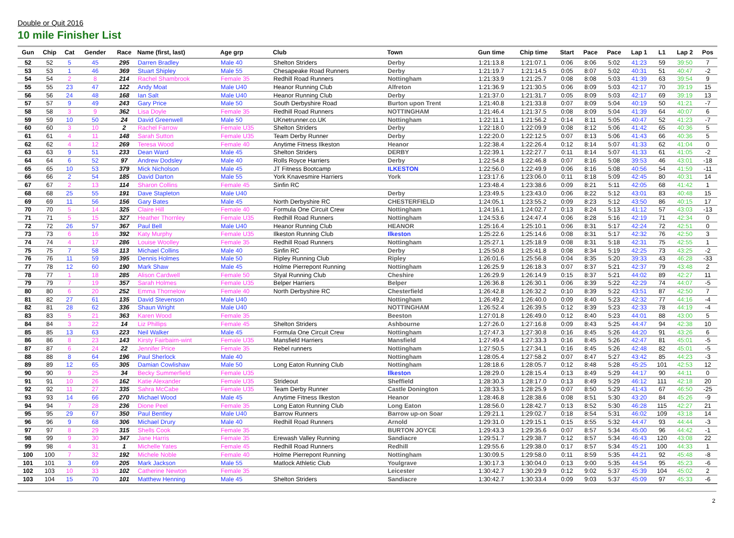Double or Quit 2016
10 mile Finisher List
| Gun | Chip | Cat | Gender | Race | Name (first, last) | Age grp | Club | Town | Gun time | Chip time | Start | Pace | Pace | Lap 1 | L1 | Lap 2 | Pos |
| --- | --- | --- | --- | --- | --- | --- | --- | --- | --- | --- | --- | --- | --- | --- | --- | --- | --- |
| 52 | 52 | 5 | 45 | 295 | Darren Bradley | Male 40 | Shelton Striders | Derby | 1:21:13.8 | 1:21:07.1 | 0:06 | 8:06 | 5:02 | 41:23 | 59 | 39:50 | 7 |
| 53 | 53 | 1 | 46 | 369 | Stuart Shipley | Male 55 | Chesapeake Road Runners | Derby | 1:21:19.7 | 1:21:14.5 | 0:05 | 8:07 | 5:02 | 40:31 | 51 | 40:47 | -2 |
| 54 | 54 | 2 | 8 | 214 | Rachel Shambrook | Female 35 | Redhill Road Runners | Nottingham | 1:21:33.9 | 1:21:25.7 | 0:08 | 8:08 | 5:03 | 41:39 | 63 | 39:54 | 9 |
| 55 | 55 | 23 | 47 | 122 | Andy Moat | Male U40 | Heanor Running Club | Alfreton | 1:21:36.9 | 1:21:30.5 | 0:06 | 8:09 | 5:03 | 42:17 | 70 | 39:19 | 15 |
| 56 | 56 | 24 | 48 | 168 | Ian Salt | Male U40 | Heanor Running Club | Derby | 1:21:37.0 | 1:21:31.7 | 0:05 | 8:09 | 5:03 | 42:17 | 69 | 39:19 | 13 |
| 57 | 57 | 9 | 49 | 243 | Gary Price | Male 50 | South Derbyshire Road | Burton upon Trent | 1:21:40.8 | 1:21:33.8 | 0:07 | 8:09 | 5:04 | 40:19 | 50 | 41:21 | -7 |
| 58 | 58 | 3 | 9 | 362 | Lisa Doyle | Female 35 | Redhill Road Runners | NOTTINGHAM | 1:21:46.4 | 1:21:37.5 | 0:08 | 8:09 | 5:04 | 41:39 | 64 | 40:07 | 6 |
| 59 | 59 | 10 | 50 | 24 | David Greenwell | Male 50 | UKnetrunner.co.UK | Nottingham | 1:22:11.1 | 1:21:56.2 | 0:14 | 8:11 | 5:05 | 40:47 | 52 | 41:23 | -7 |
| 60 | 60 | 3 | 10 | 2 | Rachel Farrow | Female U35 | Shelton Striders | Derby | 1:22:18.0 | 1:22:09.9 | 0:08 | 8:12 | 5:06 | 41:42 | 65 | 40:36 | 5 |
| 61 | 61 | 4 | 11 | 148 | Sarah Sutton | Female U35 | Team Derby Runner | Derby | 1:22:20.0 | 1:22:12.5 | 0:07 | 8:13 | 5:06 | 41:43 | 66 | 40:36 | 5 |
| 62 | 62 | 4 | 12 | 269 | Teresa Wood | Female 40 | Anytime Fitness Ilkeston | Heanor | 1:22:38.4 | 1:22:26.4 | 0:12 | 8:14 | 5:07 | 41:33 | 62 | 41:04 | 0 |
| 63 | 63 | 9 | 51 | 233 | Dean Ward | Male 45 | Shelton Striders | DERBY | 1:22:39.1 | 1:22:27.7 | 0:11 | 8:14 | 5:07 | 41:33 | 61 | 41:05 | -2 |
| 64 | 64 | 6 | 52 | 97 | Andrew Dodsley | Male 40 | Rolls Royce Harriers | Derby | 1:22:54.8 | 1:22:46.8 | 0:07 | 8:16 | 5:08 | 39:53 | 46 | 43:01 | -18 |
| 65 | 65 | 10 | 53 | 379 | Mick Nicholson | Male 45 | JT Fitness Bootcamp | ILKESTON | 1:22:56.0 | 1:22:49.9 | 0:06 | 8:16 | 5:08 | 40:56 | 54 | 41:59 | -11 |
| 66 | 66 | 2 | 54 | 185 | David Darton | Male 55 | York Knavesmire Harriers | York | 1:23:17.6 | 1:23:06.0 | 0:11 | 8:18 | 5:09 | 42:45 | 80 | 40:31 | 14 |
| 67 | 67 | 2 | 13 | 114 | Sharon Collins | Female 45 | Sinfin RC | | 1:23:48.4 | 1:23:38.6 | 0:09 | 8:21 | 5:11 | 42:05 | 68 | 41:42 | 1 |
| 68 | 68 | 25 | 55 | 191 | Dave Stapleton | Male U40 | | Derby | 1:23:49.5 | 1:23:43.0 | 0:06 | 8:22 | 5:12 | 43:01 | 83 | 40:48 | 15 |
| 69 | 69 | 11 | 56 | 156 | Gary Bates | Male 45 | North Derbyshire RC | CHESTERFIELD | 1:24:05.1 | 1:23:55.2 | 0:09 | 8:23 | 5:12 | 43:50 | 86 | 40:15 | 17 |
| 70 | 70 | 5 | 14 | 325 | Claire Hill | Female 40 | Formula One Circuit Crew | Nottingham | 1:24:16.1 | 1:24:02.7 | 0:13 | 8:24 | 5:13 | 41:12 | 57 | 43:03 | -13 |
| 71 | 71 | 5 | 15 | 327 | Heather Thornley | Female U35 | Redhill Road Runners | Nottingham | 1:24:53.6 | 1:24:47.4 | 0:06 | 8:28 | 5:16 | 42:19 | 71 | 42:34 | 0 |
| 72 | 72 | 26 | 57 | 367 | Paul Bell | Male U40 | Heanor Running Club | HEANOR | 1:25:16.4 | 1:25:10.1 | 0:06 | 8:31 | 5:17 | 42:24 | 72 | 42:51 | 0 |
| 73 | 73 | 6 | 16 | 392 | Katy Murphy | Female U35 | Ilkeston Running Club | Ilkeston | 1:25:22.6 | 1:25:14.6 | 0:08 | 8:31 | 5:17 | 42:32 | 76 | 42:50 | 3 |
| 74 | 74 | 4 | 17 | 286 | Louise Woolley | Female 35 | Redhill Road Runners | Nottingham | 1:25:27.1 | 1:25:18.9 | 0:08 | 8:31 | 5:18 | 42:31 | 75 | 42:55 | 1 |
| 75 | 75 | 7 | 58 | 113 | Michael Collins | Male 40 | Sinfin RC | Derby | 1:25:50.8 | 1:25:41.8 | 0:08 | 8:34 | 5:19 | 42:25 | 73 | 43:25 | -2 |
| 76 | 76 | 11 | 59 | 395 | Dennis Holmes | Male 50 | Ripley Running Club | Ripley | 1:26:01.6 | 1:25:56.8 | 0:04 | 8:35 | 5:20 | 39:33 | 43 | 46:28 | -33 |
| 77 | 78 | 12 | 60 | 190 | Mark Shaw | Male 45 | Holme Pierrepont Running | Nottingham | 1:26:25.9 | 1:26:18.3 | 0:07 | 8:37 | 5:21 | 42:37 | 79 | 43:48 | 2 |
| 78 | 77 | 1 | 18 | 285 | Alison Cardwell | Female 50 | Styal Running Club | Cheshire | 1:26:29.9 | 1:26:14.9 | 0:15 | 8:37 | 5:21 | 44:02 | 89 | 42:27 | 11 |
| 79 | 79 | 7 | 19 | 357 | Sarah Holmes | Female U35 | Belper Harriers | Belper | 1:26:36.8 | 1:26:30.1 | 0:06 | 8:39 | 5:22 | 42:29 | 74 | 44:07 | -5 |
| 80 | 80 | 6 | 20 | 252 | Emma Thornelow | Female 40 | North Derbyshire RC | Chesterfield | 1:26:42.8 | 1:26:32.2 | 0:10 | 8:39 | 5:22 | 43:51 | 87 | 42:50 | 7 |
| 81 | 82 | 27 | 61 | 135 | David Stevenson | Male U40 | | Nottingham | 1:26:49.2 | 1:26:40.0 | 0:09 | 8:40 | 5:23 | 42:32 | 77 | 44:16 | -4 |
| 82 | 81 | 28 | 62 | 336 | Shaun Wright | Male U40 | | NOTTINGHAM | 1:26:52.4 | 1:26:39.5 | 0:12 | 8:39 | 5:23 | 42:33 | 78 | 44:19 | -4 |
| 83 | 83 | 5 | 21 | 363 | Karen Wood | Female 35 | | Beeston | 1:27:01.8 | 1:26:49.0 | 0:12 | 8:40 | 5:23 | 44:01 | 88 | 43:00 | 5 |
| 84 | 84 | 3 | 22 | 14 | Liz Phillips | Female 45 | Shelton Striders | Ashbourne | 1:27:26.0 | 1:27:16.8 | 0:09 | 8:43 | 5:25 | 44:47 | 94 | 42:38 | 10 |
| 85 | 85 | 13 | 63 | 223 | Neil Walker | Male 45 | Formula One Circuit Crew | Nottingham | 1:27:47.3 | 1:27:30.8 | 0:16 | 8:45 | 5:26 | 44:20 | 91 | 43:26 | 6 |
| 86 | 86 | 8 | 23 | 143 | Kirsty Fairbairn-wint | Female U35 | Mansfield Harriers | Mansfield | 1:27:49.4 | 1:27:33.3 | 0:16 | 8:45 | 5:26 | 42:47 | 81 | 45:01 | -5 |
| 87 | 87 | 6 | 24 | 22 | Jennifer Price | Female 35 | Rebel runners | Nottingham | 1:27:50.5 | 1:27:34.1 | 0:16 | 8:45 | 5:26 | 42:48 | 82 | 45:01 | -5 |
| 88 | 88 | 8 | 64 | 196 | Paul Sherlock | Male 40 | | Nottingham | 1:28:05.4 | 1:27:58.2 | 0:07 | 8:47 | 5:27 | 43:42 | 85 | 44:23 | -3 |
| 89 | 89 | 12 | 65 | 305 | Damian Cowlishaw | Male 50 | Long Eaton Running Club | Nottingham | 1:28:18.6 | 1:28:05.7 | 0:12 | 8:48 | 5:28 | 45:25 | 101 | 42:53 | 12 |
| 90 | 90 | 9 | 25 | 34 | Becky Summerfield | Female U35 | | Ilkeston | 1:28:29.0 | 1:28:15.4 | 0:13 | 8:49 | 5:29 | 44:17 | 90 | 44:11 | 0 |
| 91 | 91 | 10 | 26 | 162 | Katie Alexander | Female U35 | Strideout | Sheffield | 1:28:30.3 | 1:28:17.0 | 0:13 | 8:49 | 5:29 | 46:12 | 111 | 42:18 | 20 |
| 92 | 92 | 11 | 27 | 335 | Sahra McCabe | Female U35 | Team Derby Runner | Castle Donington | 1:28:33.5 | 1:28:25.9 | 0:07 | 8:50 | 5:29 | 41:43 | 67 | 46:50 | -25 |
| 93 | 93 | 14 | 66 | 270 | Michael Wood | Male 45 | Anytime Fitness Ilkeston | Heanor | 1:28:46.8 | 1:28:38.6 | 0:08 | 8:51 | 5:30 | 43:20 | 84 | 45:26 | -9 |
| 94 | 94 | 7 | 28 | 236 | Dione Peel | Female 35 | Long Eaton Running Club | Long Eaton | 1:28:56.0 | 1:28:42.7 | 0:13 | 8:52 | 5:30 | 46:28 | 115 | 42:27 | 21 |
| 95 | 95 | 29 | 67 | 350 | Paul Bentley | Male U40 | Barrow Runners | Barrow up-on Soar | 1:29:21.1 | 1:29:02.7 | 0:18 | 8:54 | 5:31 | 46:02 | 109 | 43:18 | 14 |
| 96 | 96 | 9 | 68 | 306 | Michael Drury | Male 40 | Redhill Road Runners | Arnold | 1:29:31.0 | 1:29:15.1 | 0:15 | 8:55 | 5:32 | 44:47 | 93 | 44:44 | -3 |
| 97 | 97 | 8 | 29 | 315 | Shells Cook | Female 35 | | BURTON JOYCE | 1:29:43.3 | 1:29:35.6 | 0:07 | 8:57 | 5:34 | 45:00 | 96 | 44:42 | -1 |
| 98 | 99 | 9 | 30 | 347 | Jane Harris | Female 35 | Erewash Valley Running | Sandiacre | 1:29:51.7 | 1:29:38.7 | 0:12 | 8:57 | 5:34 | 46:43 | 120 | 43:08 | 22 |
| 99 | 98 | 4 | 31 | 1 | Michelle Yates | Female 45 | Redhill Road Runners | Redhill | 1:29:55.6 | 1:29:38.0 | 0:17 | 8:57 | 5:34 | 45:21 | 100 | 44:33 | 1 |
| 100 | 100 | 7 | 32 | 192 | Michele Noble | Female 40 | Holme Pierrepont Running | Nottingham | 1:30:09.5 | 1:29:58.0 | 0:11 | 8:59 | 5:35 | 44:21 | 92 | 45:48 | -8 |
| 101 | 101 | 3 | 69 | 205 | Mark Jackson | Male 55 | Matlock Athletic Club | Youlgrave | 1:30:17.3 | 1:30:04.0 | 0:13 | 9:00 | 5:35 | 44:54 | 95 | 45:23 | -6 |
| 102 | 103 | 10 | 33 | 102 | Catherine Newton | Female 35 | | Leicester | 1:30:42.7 | 1:30:29.9 | 0:12 | 9:02 | 5:37 | 45:39 | 104 | 45:02 | 2 |
| 103 | 104 | 15 | 70 | 101 | Matthew Henning | Male 45 | Shelton Striders | Sandiacre | 1:30:42.7 | 1:30:33.4 | 0:09 | 9:03 | 5:37 | 45:09 | 97 | 45:33 | -6 |
2